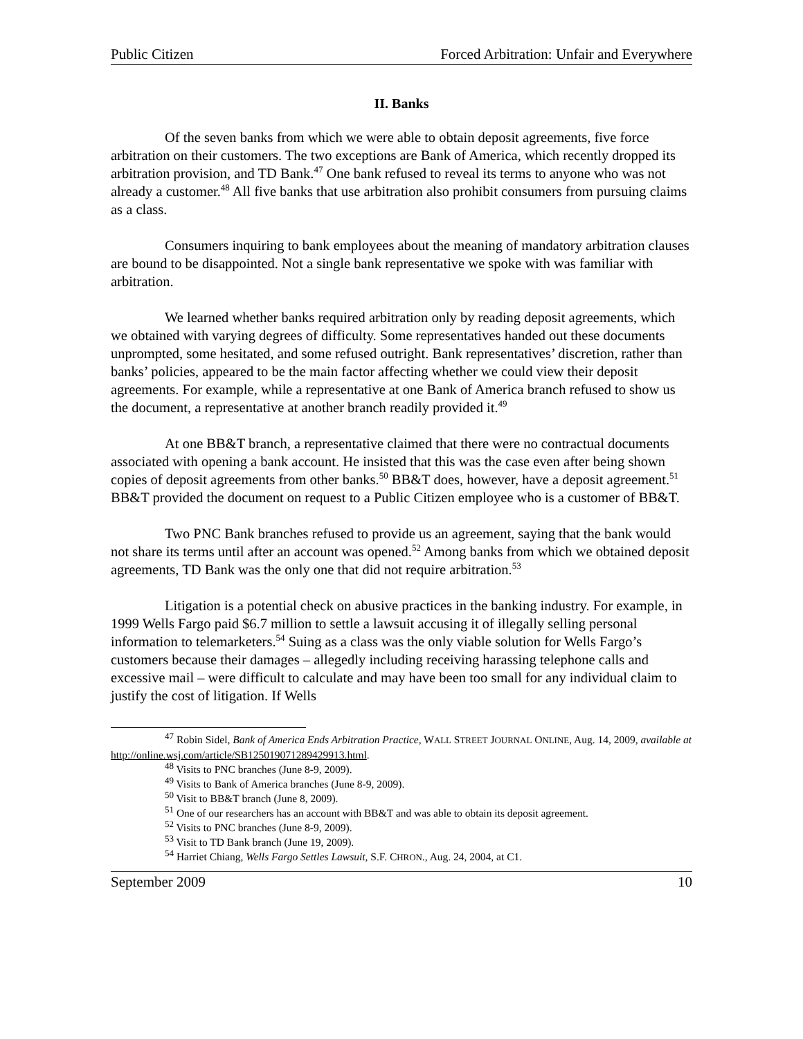Public Citizen Forced Arbitration: Unfair and Everywhere
II. Banks
Of the seven banks from which we were able to obtain deposit agreements, five force arbitration on their customers. The two exceptions are Bank of America, which recently dropped its arbitration provision, and TD Bank.<sup>47</sup> One bank refused to reveal its terms to anyone who was not already a customer.<sup>48</sup> All five banks that use arbitration also prohibit consumers from pursuing claims as a class.
Consumers inquiring to bank employees about the meaning of mandatory arbitration clauses are bound to be disappointed. Not a single bank representative we spoke with was familiar with arbitration.
We learned whether banks required arbitration only by reading deposit agreements, which we obtained with varying degrees of difficulty. Some representatives handed out these documents unprompted, some hesitated, and some refused outright. Bank representatives’ discretion, rather than banks’ policies, appeared to be the main factor affecting whether we could view their deposit agreements. For example, while a representative at one Bank of America branch refused to show us the document, a representative at another branch readily provided it.<sup>49</sup>
At one BB&T branch, a representative claimed that there were no contractual documents associated with opening a bank account. He insisted that this was the case even after being shown copies of deposit agreements from other banks.<sup>50</sup> BB&T does, however, have a deposit agreement.<sup>51</sup> BB&T provided the document on request to a Public Citizen employee who is a customer of BB&T.
Two PNC Bank branches refused to provide us an agreement, saying that the bank would not share its terms until after an account was opened.<sup>52</sup> Among banks from which we obtained deposit agreements, TD Bank was the only one that did not require arbitration.<sup>53</sup>
Litigation is a potential check on abusive practices in the banking industry. For example, in 1999 Wells Fargo paid $6.7 million to settle a lawsuit accusing it of illegally selling personal information to telemarketers.<sup>54</sup> Suing as a class was the only viable solution for Wells Fargo’s customers because their damages – allegedly including receiving harassing telephone calls and excessive mail – were difficult to calculate and may have been too small for any individual claim to justify the cost of litigation. If Wells
<sup>47</sup> Robin Sidel, Bank of America Ends Arbitration Practice, WALL STREET JOURNAL ONLINE, Aug. 14, 2009, available at http://online.wsj.com/article/SB125019071289429913.html.
<sup>48</sup> Visits to PNC branches (June 8-9, 2009).
<sup>49</sup> Visits to Bank of America branches (June 8-9, 2009).
<sup>50</sup> Visit to BB&T branch (June 8, 2009).
<sup>51</sup> One of our researchers has an account with BB&T and was able to obtain its deposit agreement.
<sup>52</sup> Visits to PNC branches (June 8-9, 2009).
<sup>53</sup> Visit to TD Bank branch (June 19, 2009).
<sup>54</sup> Harriet Chiang, Wells Fargo Settles Lawsuit, S.F. CHRON., Aug. 24, 2004, at C1.
September 2009 10